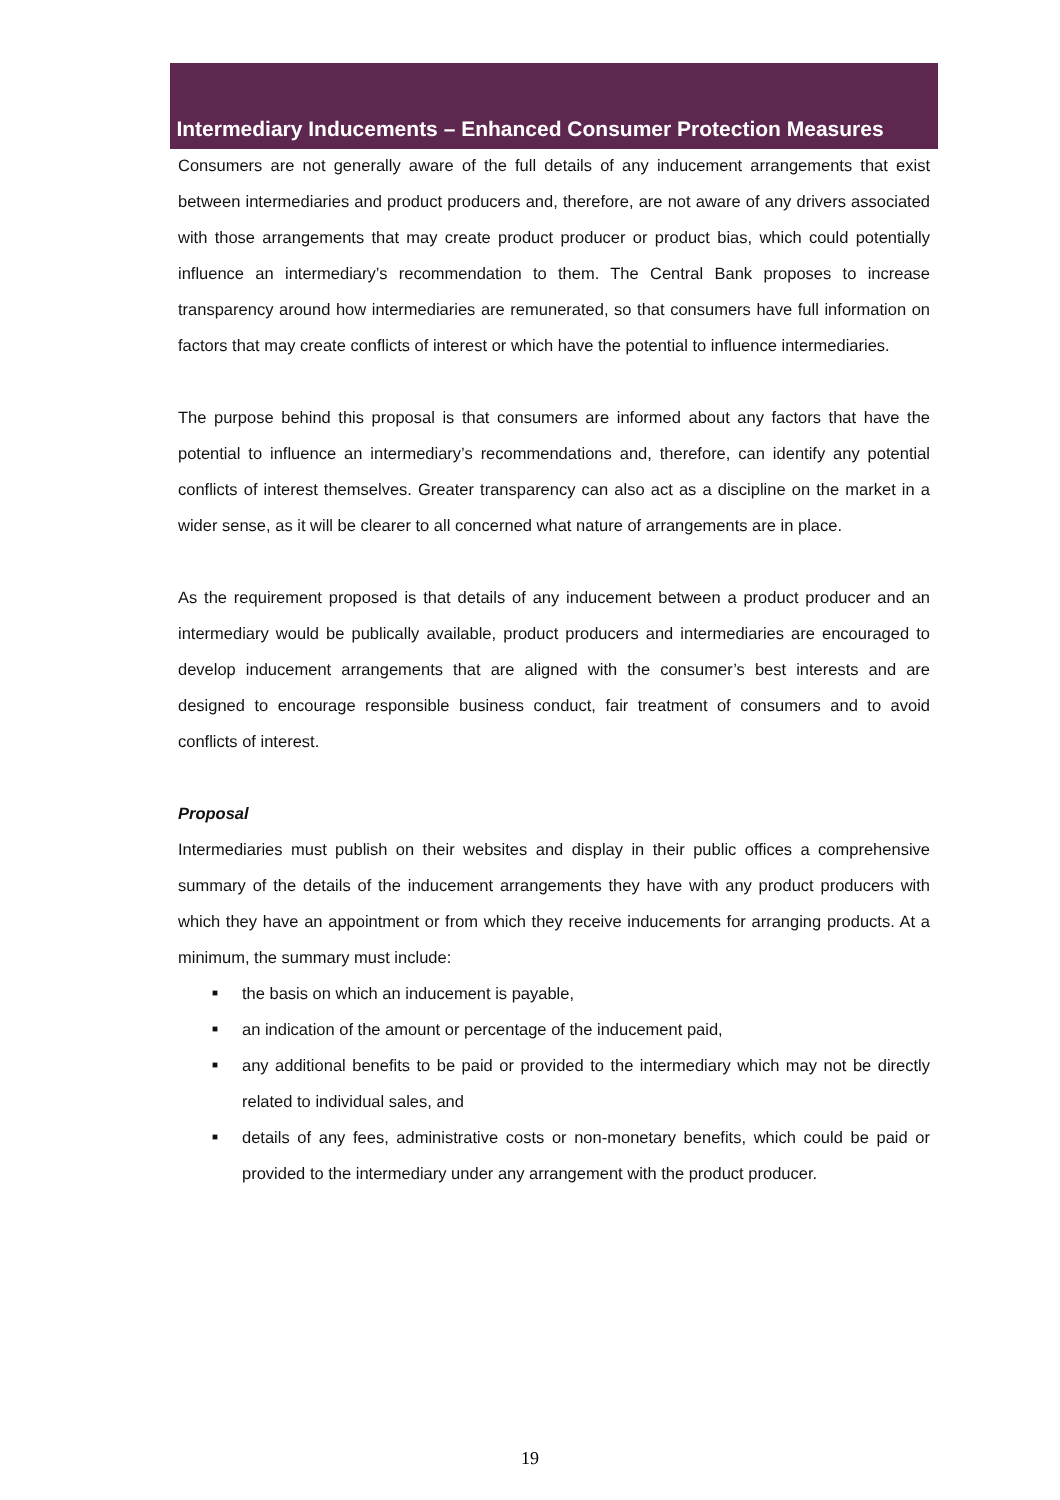Intermediary Inducements – Enhanced Consumer Protection Measures
Consumers are not generally aware of the full details of any inducement arrangements that exist between intermediaries and product producers and, therefore, are not aware of any drivers associated with those arrangements that may create product producer or product bias, which could potentially influence an intermediary’s recommendation to them. The Central Bank proposes to increase transparency around how intermediaries are remunerated, so that consumers have full information on factors that may create conflicts of interest or which have the potential to influence intermediaries.
The purpose behind this proposal is that consumers are informed about any factors that have the potential to influence an intermediary’s recommendations and, therefore, can identify any potential conflicts of interest themselves. Greater transparency can also act as a discipline on the market in a wider sense, as it will be clearer to all concerned what nature of arrangements are in place.
As the requirement proposed is that details of any inducement between a product producer and an intermediary would be publically available, product producers and intermediaries are encouraged to develop inducement arrangements that are aligned with the consumer’s best interests and are designed to encourage responsible business conduct, fair treatment of consumers and to avoid conflicts of interest.
Proposal
Intermediaries must publish on their websites and display in their public offices a comprehensive summary of the details of the inducement arrangements they have with any product producers with which they have an appointment or from which they receive inducements for arranging products. At a minimum, the summary must include:
■ the basis on which an inducement is payable,
■ an indication of the amount or percentage of the inducement paid,
■ any additional benefits to be paid or provided to the intermediary which may not be directly related to individual sales, and
■ details of any fees, administrative costs or non-monetary benefits, which could be paid or provided to the intermediary under any arrangement with the product producer.
19